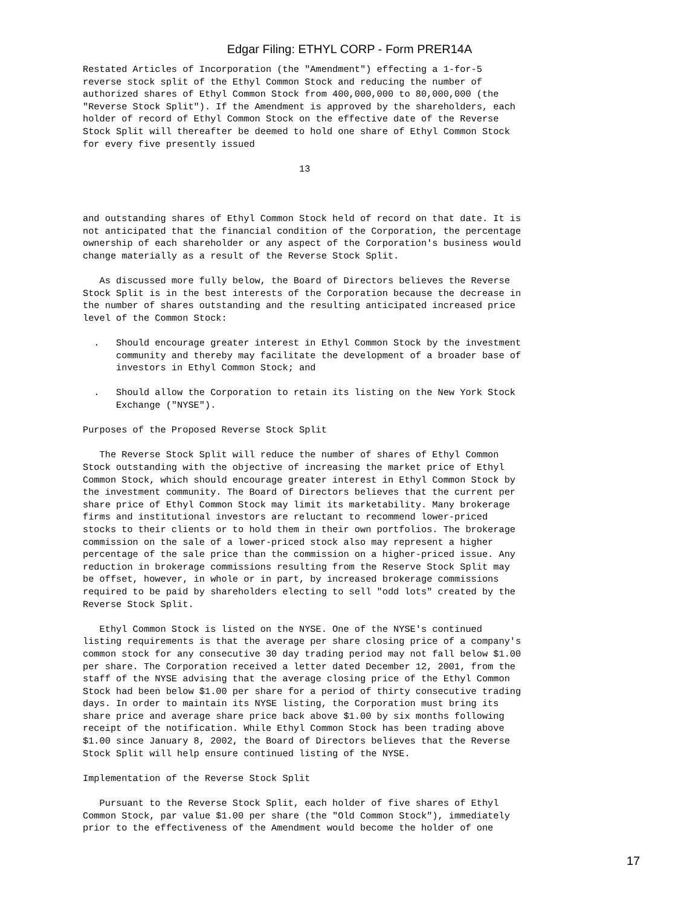Edgar Filing: ETHYL CORP - Form PRER14A
Restated Articles of Incorporation (the "Amendment") effecting a 1-for-5
reverse stock split of the Ethyl Common Stock and reducing the number of
authorized shares of Ethyl Common Stock from 400,000,000 to 80,000,000 (the
"Reverse Stock Split"). If the Amendment is approved by the shareholders, each
holder of record of Ethyl Common Stock on the effective date of the Reverse
Stock Split will thereafter be deemed to hold one share of Ethyl Common Stock
for every five presently issued

                                       13



and outstanding shares of Ethyl Common Stock held of record on that date. It is
not anticipated that the financial condition of the Corporation, the percentage
ownership of each shareholder or any aspect of the Corporation's business would
change materially as a result of the Reverse Stock Split.

   As discussed more fully below, the Board of Directors believes the Reverse
Stock Split is in the best interests of the Corporation because the decrease in
the number of shares outstanding and the resulting anticipated increased price
level of the Common Stock:

  .   Should encourage greater interest in Ethyl Common Stock by the investment
      community and thereby may facilitate the development of a broader base of
      investors in Ethyl Common Stock; and

  .   Should allow the Corporation to retain its listing on the New York Stock
      Exchange ("NYSE").

Purposes of the Proposed Reverse Stock Split

   The Reverse Stock Split will reduce the number of shares of Ethyl Common
Stock outstanding with the objective of increasing the market price of Ethyl
Common Stock, which should encourage greater interest in Ethyl Common Stock by
the investment community. The Board of Directors believes that the current per
share price of Ethyl Common Stock may limit its marketability. Many brokerage
firms and institutional investors are reluctant to recommend lower-priced
stocks to their clients or to hold them in their own portfolios. The brokerage
commission on the sale of a lower-priced stock also may represent a higher
percentage of the sale price than the commission on a higher-priced issue. Any
reduction in brokerage commissions resulting from the Reserve Stock Split may
be offset, however, in whole or in part, by increased brokerage commissions
required to be paid by shareholders electing to sell "odd lots" created by the
Reverse Stock Split.

   Ethyl Common Stock is listed on the NYSE. One of the NYSE's continued
listing requirements is that the average per share closing price of a company's
common stock for any consecutive 30 day trading period may not fall below $1.00
per share. The Corporation received a letter dated December 12, 2001, from the
staff of the NYSE advising that the average closing price of the Ethyl Common
Stock had been below $1.00 per share for a period of thirty consecutive trading
days. In order to maintain its NYSE listing, the Corporation must bring its
share price and average share price back above $1.00 by six months following
receipt of the notification. While Ethyl Common Stock has been trading above
$1.00 since January 8, 2002, the Board of Directors believes that the Reverse
Stock Split will help ensure continued listing of the NYSE.

Implementation of the Reverse Stock Split

   Pursuant to the Reverse Stock Split, each holder of five shares of Ethyl
Common Stock, par value $1.00 per share (the "Old Common Stock"), immediately
prior to the effectiveness of the Amendment would become the holder of one
17